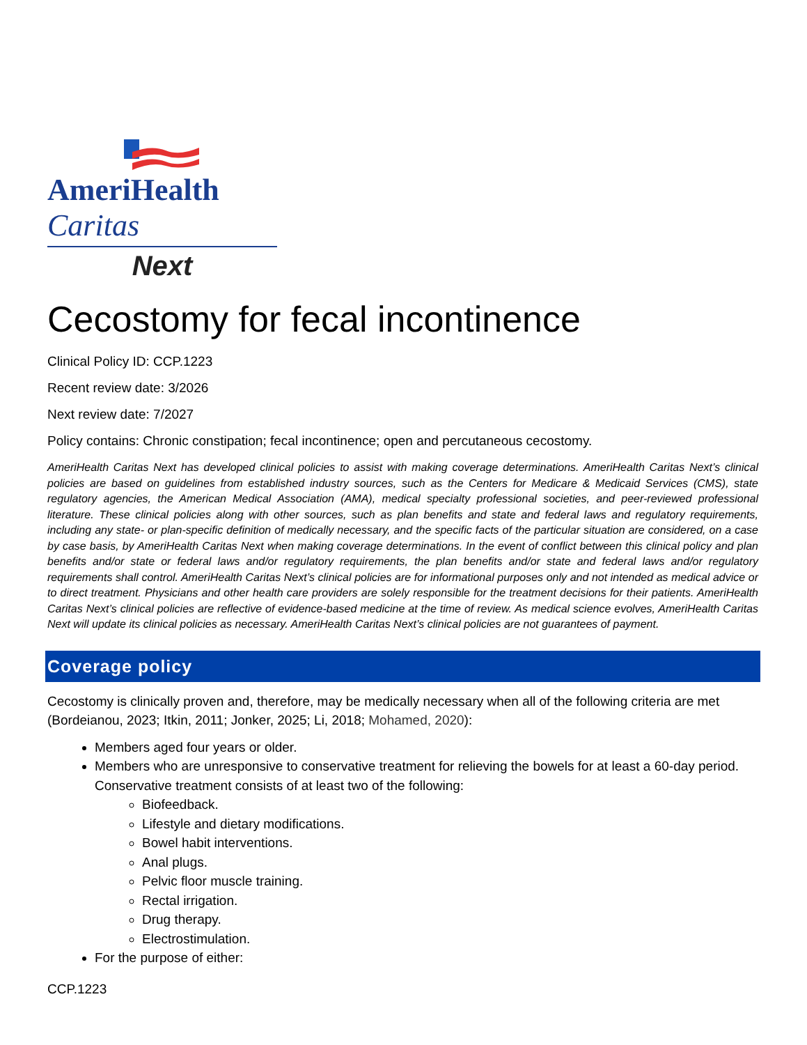AmeriHealth Caritas
Next
Cecostomy for fecal incontinence
Clinical Policy ID: CCP.1223
Recent review date: 3/2026
Next review date: 7/2027
Policy contains: Chronic constipation; fecal incontinence; open and percutaneous cecostomy.
AmeriHealth Caritas Next has developed clinical policies to assist with making coverage determinations. AmeriHealth Caritas Next’s clinical policies are based on guidelines from established industry sources, such as the Centers for Medicare & Medicaid Services (CMS), state regulatory agencies, the American Medical Association (AMA), medical specialty professional societies, and peer-reviewed professional literature. These clinical policies along with other sources, such as plan benefits and state and federal laws and regulatory requirements, including any state- or plan-specific definition of medically necessary, and the specific facts of the particular situation are considered, on a case by case basis, by AmeriHealth Caritas Next when making coverage determinations. In the event of conflict between this clinical policy and plan benefits and/or state or federal laws and/or regulatory requirements, the plan benefits and/or state and federal laws and/or regulatory requirements shall control. AmeriHealth Caritas Next’s clinical policies are for informational purposes only and not intended as medical advice or to direct treatment. Physicians and other health care providers are solely responsible for the treatment decisions for their patients. AmeriHealth Caritas Next’s clinical policies are reflective of evidence-based medicine at the time of review. As medical science evolves, AmeriHealth Caritas Next will update its clinical policies as necessary. AmeriHealth Caritas Next’s clinical policies are not guarantees of payment.
Coverage policy
Cecostomy is clinically proven and, therefore, may be medically necessary when all of the following criteria are met (Bordeianou, 2023; Itkin, 2011; Jonker, 2025; Li, 2018; Mohamed, 2020):
Members aged four years or older.
Members who are unresponsive to conservative treatment for relieving the bowels for at least a 60-day period. Conservative treatment consists of at least two of the following:
Biofeedback.
Lifestyle and dietary modifications.
Bowel habit interventions.
Anal plugs.
Pelvic floor muscle training.
Rectal irrigation.
Drug therapy.
Electrostimulation.
For the purpose of either:
CCP.1223